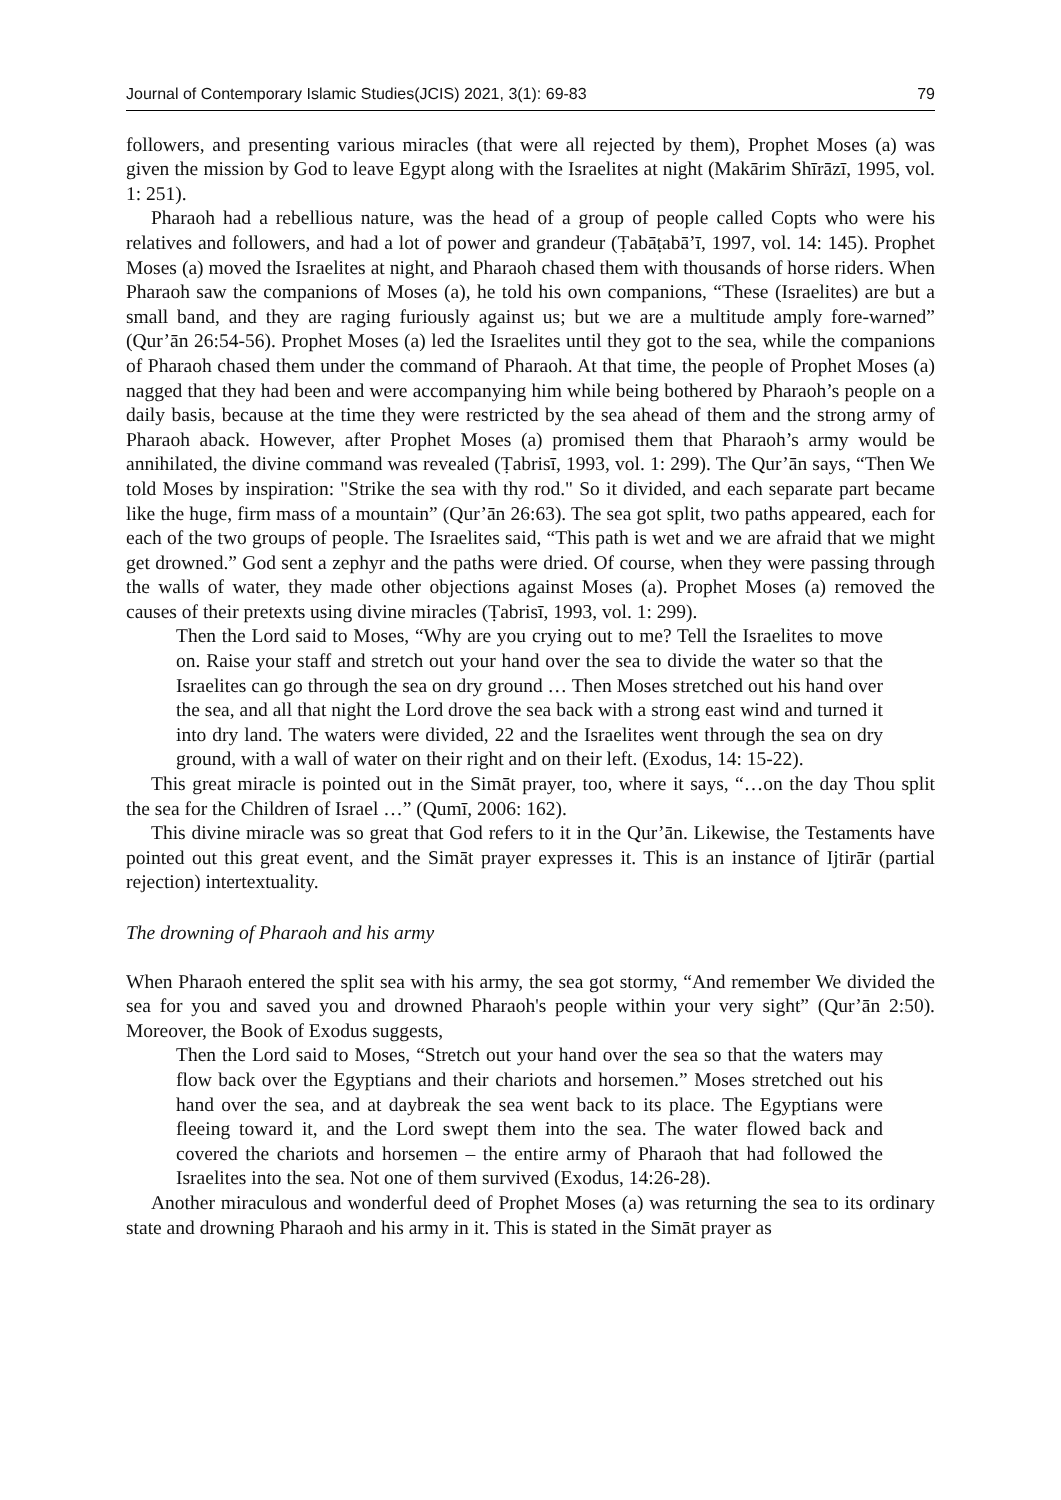Journal of Contemporary Islamic Studies(JCIS) 2021, 3(1): 69-83 79
followers, and presenting various miracles (that were all rejected by them), Prophet Moses (a) was given the mission by God to leave Egypt along with the Israelites at night (Makārim Shīrāzī, 1995, vol. 1: 251).
Pharaoh had a rebellious nature, was the head of a group of people called Copts who were his relatives and followers, and had a lot of power and grandeur (Ṭabāṭabā’ī, 1997, vol. 14: 145). Prophet Moses (a) moved the Israelites at night, and Pharaoh chased them with thousands of horse riders. When Pharaoh saw the companions of Moses (a), he told his own companions, “These (Israelites) are but a small band, and they are raging furiously against us; but we are a multitude amply fore-warned” (Qur’ān 26:54-56). Prophet Moses (a) led the Israelites until they got to the sea, while the companions of Pharaoh chased them under the command of Pharaoh. At that time, the people of Prophet Moses (a) nagged that they had been and were accompanying him while being bothered by Pharaoh’s people on a daily basis, because at the time they were restricted by the sea ahead of them and the strong army of Pharaoh aback. However, after Prophet Moses (a) promised them that Pharaoh’s army would be annihilated, the divine command was revealed (Ṭabrisī, 1993, vol. 1: 299). The Qur’ān says, “Then We told Moses by inspiration: "Strike the sea with thy rod." So it divided, and each separate part became like the huge, firm mass of a mountain” (Qur’ān 26:63). The sea got split, two paths appeared, each for each of the two groups of people. The Israelites said, “This path is wet and we are afraid that we might get drowned.” God sent a zephyr and the paths were dried. Of course, when they were passing through the walls of water, they made other objections against Moses (a). Prophet Moses (a) removed the causes of their pretexts using divine miracles (Ṭabrisī, 1993, vol. 1: 299).
Then the Lord said to Moses, “Why are you crying out to me? Tell the Israelites to move on. Raise your staff and stretch out your hand over the sea to divide the water so that the Israelites can go through the sea on dry ground … Then Moses stretched out his hand over the sea, and all that night the Lord drove the sea back with a strong east wind and turned it into dry land. The waters were divided, 22 and the Israelites went through the sea on dry ground, with a wall of water on their right and on their left. (Exodus, 14: 15-22).
This great miracle is pointed out in the Simāt prayer, too, where it says, “…on the day Thou split the sea for the Children of Israel …” (Qumī, 2006: 162).
This divine miracle was so great that God refers to it in the Qur’ān. Likewise, the Testaments have pointed out this great event, and the Simāt prayer expresses it. This is an instance of Ijtirār (partial rejection) intertextuality.
The drowning of Pharaoh and his army
When Pharaoh entered the split sea with his army, the sea got stormy, “And remember We divided the sea for you and saved you and drowned Pharaoh's people within your very sight” (Qur’ān 2:50). Moreover, the Book of Exodus suggests,
Then the Lord said to Moses, “Stretch out your hand over the sea so that the waters may flow back over the Egyptians and their chariots and horsemen.” Moses stretched out his hand over the sea, and at daybreak the sea went back to its place. The Egyptians were fleeing toward it, and the Lord swept them into the sea. The water flowed back and covered the chariots and horsemen – the entire army of Pharaoh that had followed the Israelites into the sea. Not one of them survived (Exodus, 14:26-28).
Another miraculous and wonderful deed of Prophet Moses (a) was returning the sea to its ordinary state and drowning Pharaoh and his army in it. This is stated in the Simāt prayer as